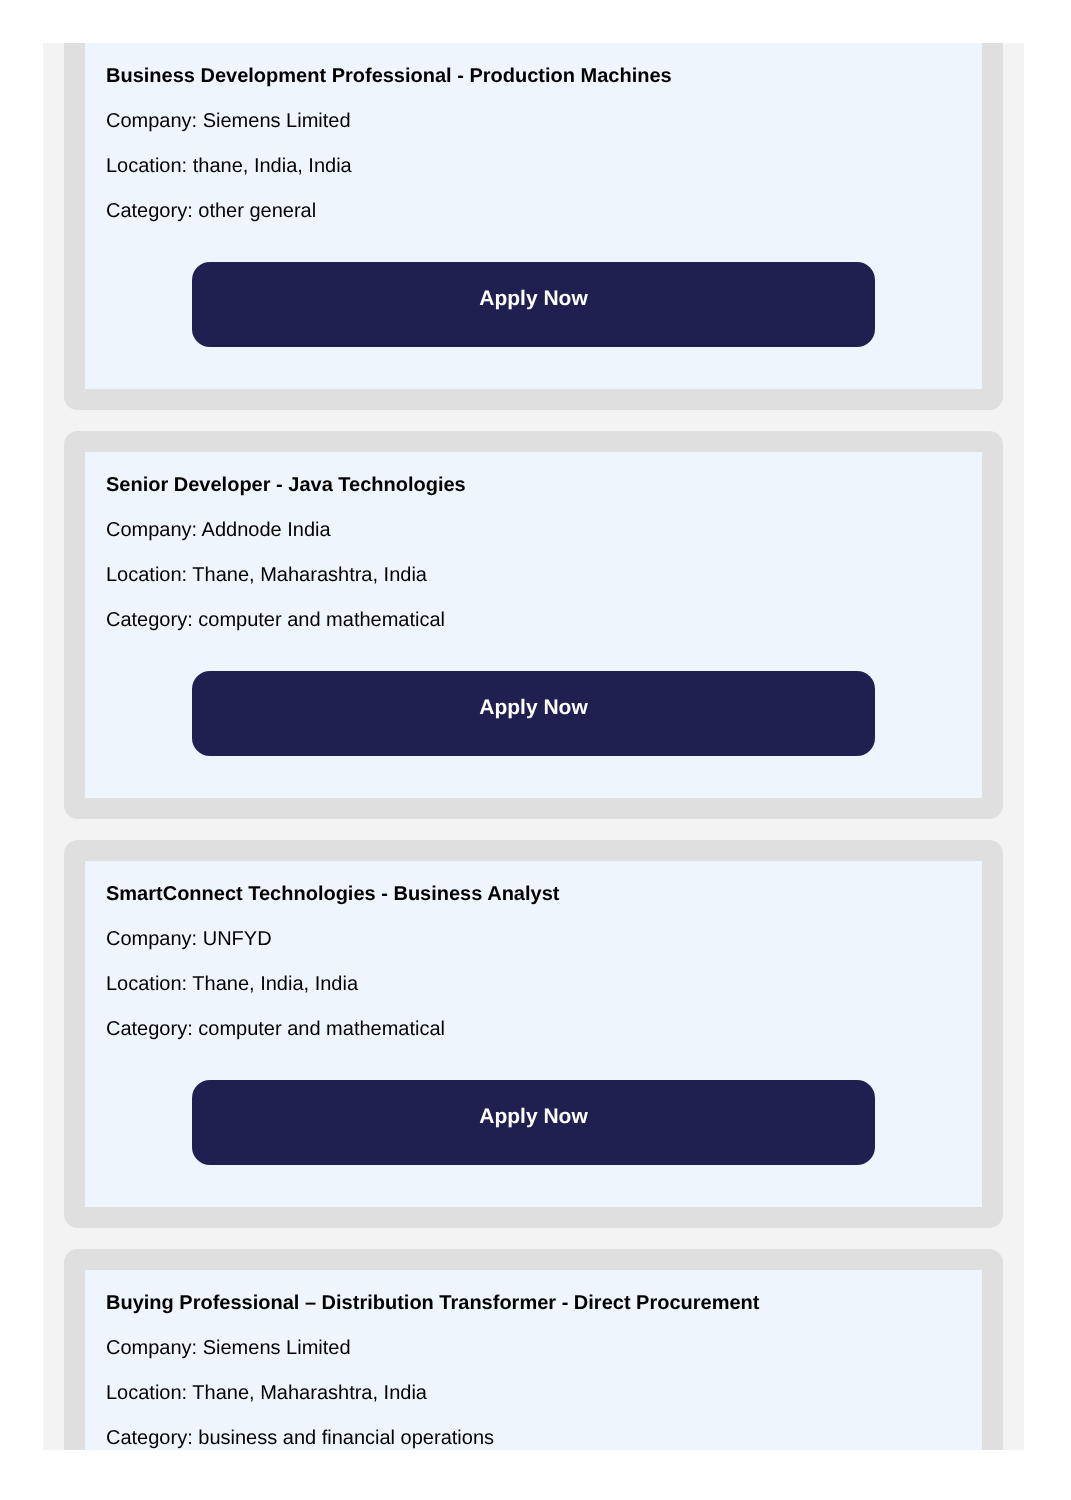Business Development Professional - Production Machines
Company: Siemens Limited
Location: thane, India, India
Category: other general
Apply Now
Senior Developer - Java Technologies
Company: Addnode India
Location: Thane, Maharashtra, India
Category: computer and mathematical
Apply Now
SmartConnect Technologies - Business Analyst
Company: UNFYD
Location: Thane, India, India
Category: computer and mathematical
Apply Now
Buying Professional – Distribution Transformer - Direct Procurement
Company: Siemens Limited
Location: Thane, Maharashtra, India
Category: business and financial operations